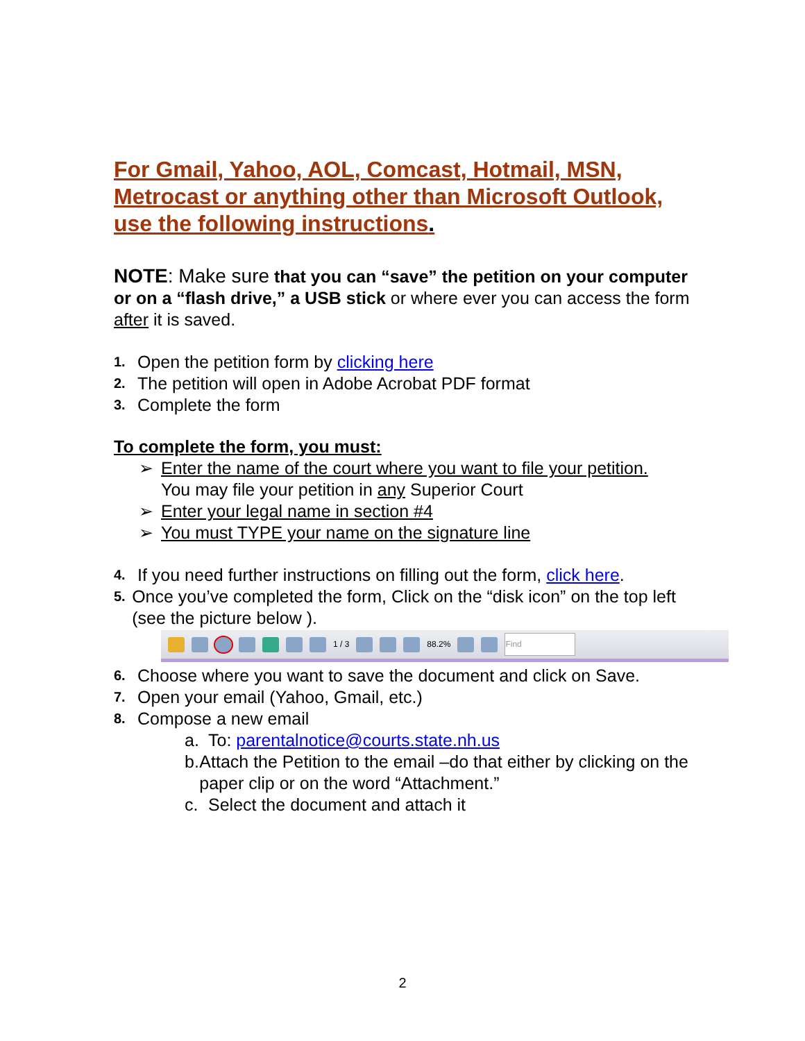For Gmail, Yahoo, AOL, Comcast, Hotmail, MSN, Metrocast or anything other than Microsoft Outlook, use the following instructions.
NOTE: Make sure that you can “save” the petition on your computer or on a “flash drive,” a USB stick or where ever you can access the form after it is saved.
1. Open the petition form by clicking here
2. The petition will open in Adobe Acrobat PDF format
3. Complete the form
To complete the form, you must:
➢ Enter the name of the court where you want to file your petition.
You may file your petition in any Superior Court
➢ Enter your legal name in section #4
➢ You must TYPE your name on the signature line
4. If you need further instructions on filling out the form, click here.
5. Once you’ve completed the form, Click on the “disk icon” on the top left (see the picture below ).
1 / 3 88.2% Find
6. Choose where you want to save the document and click on Save.
7. Open your email (Yahoo, Gmail, etc.)
8. Compose a new email
a. To: parentalnotice@courts.state.nh.us
b. Attach the Petition to the email –do that either by clicking on the paper clip or on the word “Attachment.”
c. Select the document and attach it
2